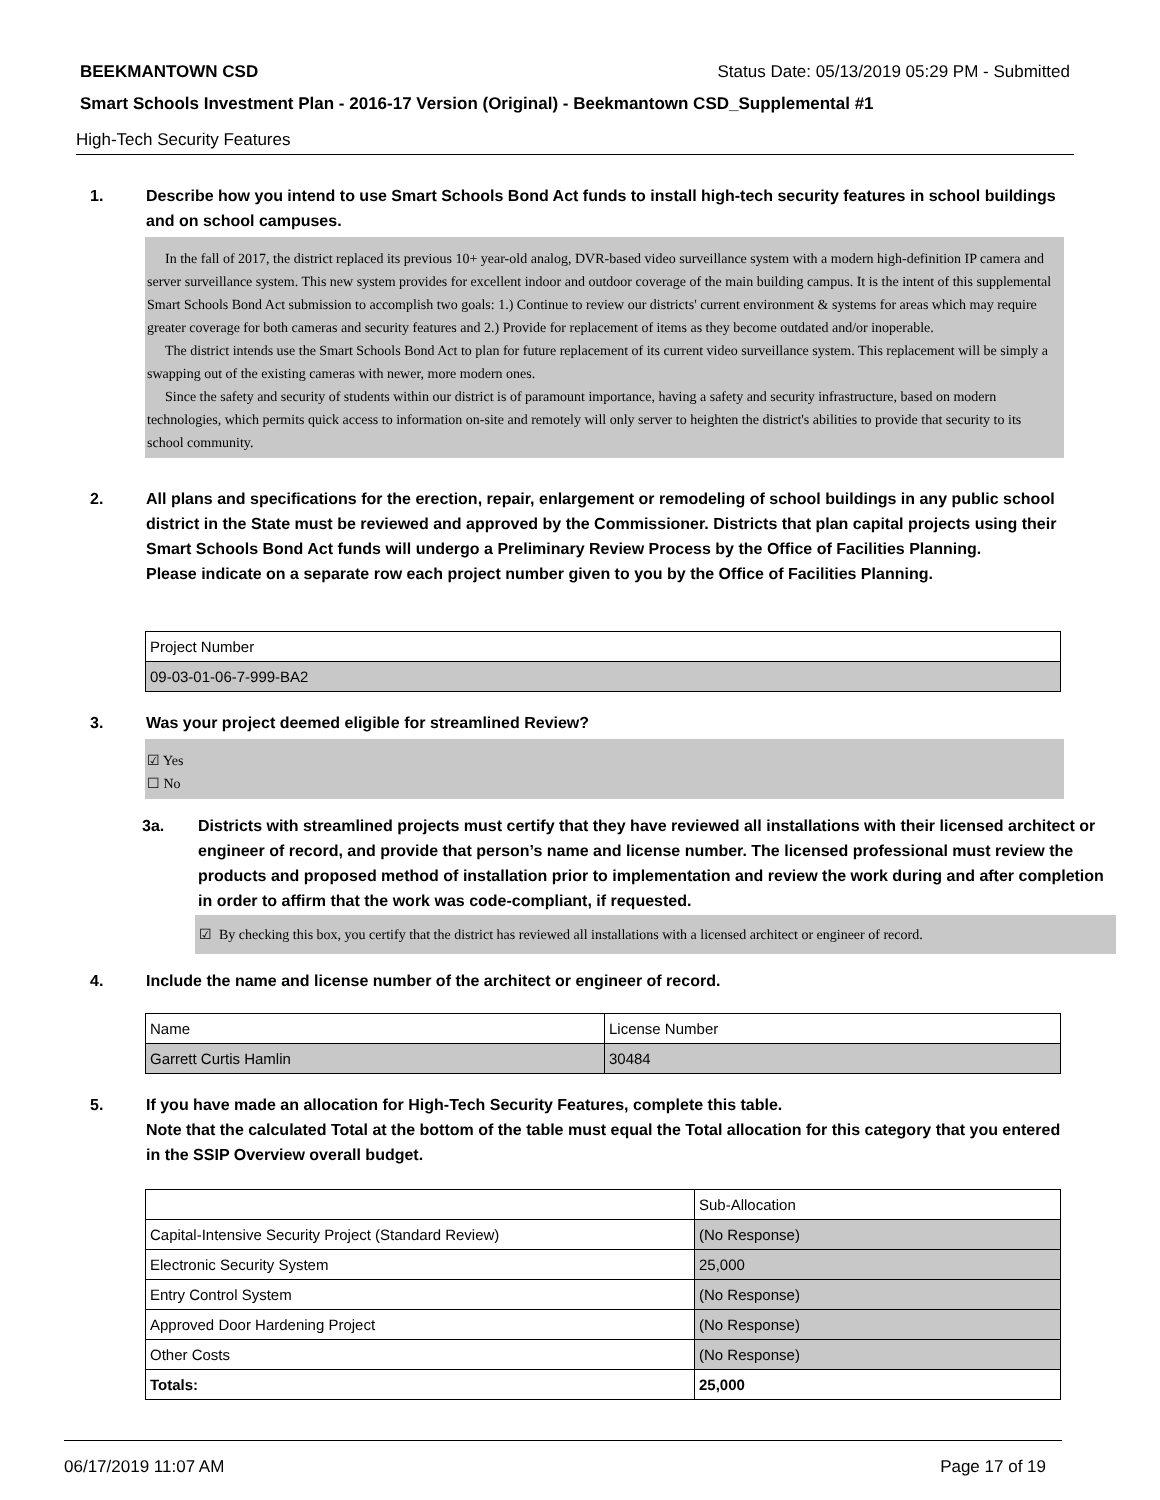BEEKMANTOWN CSD Status Date: 05/13/2019 05:29 PM - Submitted
Smart Schools Investment Plan - 2016-17 Version (Original) - Beekmantown CSD_Supplemental #1
High-Tech Security Features
1. Describe how you intend to use Smart Schools Bond Act funds to install high-tech security features in school buildings and on school campuses.
In the fall of 2017, the district replaced its previous 10+ year-old analog, DVR-based video surveillance system with a modern high-definition IP camera and server surveillance system. This new system provides for excellent indoor and outdoor coverage of the main building campus. It is the intent of this supplemental Smart Schools Bond Act submission to accomplish two goals: 1.) Continue to review our districts' current environment & systems for areas which may require greater coverage for both cameras and security features and 2.) Provide for replacement of items as they become outdated and/or inoperable.
The district intends use the Smart Schools Bond Act to plan for future replacement of its current video surveillance system. This replacement will be simply a swapping out of the existing cameras with newer, more modern ones.
Since the safety and security of students within our district is of paramount importance, having a safety and security infrastructure, based on modern technologies, which permits quick access to information on-site and remotely will only server to heighten the district's abilities to provide that security to its school community.
2. All plans and specifications for the erection, repair, enlargement or remodeling of school buildings in any public school district in the State must be reviewed and approved by the Commissioner. Districts that plan capital projects using their Smart Schools Bond Act funds will undergo a Preliminary Review Process by the Office of Facilities Planning.
Please indicate on a separate row each project number given to you by the Office of Facilities Planning.
| Project Number |
| 09-03-01-06-7-999-BA2 |
3. Was your project deemed eligible for streamlined Review?
☑ Yes
☐ No
3a. Districts with streamlined projects must certify that they have reviewed all installations with their licensed architect or engineer of record, and provide that person’s name and license number. The licensed professional must review the products and proposed method of installation prior to implementation and review the work during and after completion in order to affirm that the work was code-compliant, if requested.
☑ By checking this box, you certify that the district has reviewed all installations with a licensed architect or engineer of record.
4. Include the name and license number of the architect or engineer of record.
| Name | License Number |
| Garrett Curtis Hamlin | 30484 |
5. If you have made an allocation for High-Tech Security Features, complete this table.
Note that the calculated Total at the bottom of the table must equal the Total allocation for this category that you entered in the SSIP Overview overall budget.
| | Sub-Allocation |
| Capital-Intensive Security Project (Standard Review) | (No Response) |
| Electronic Security System | 25,000 |
| Entry Control System | (No Response) |
| Approved Door Hardening Project | (No Response) |
| Other Costs | (No Response) |
| Totals: | 25,000 |
06/17/2019 11:07 AM Page 17 of 19